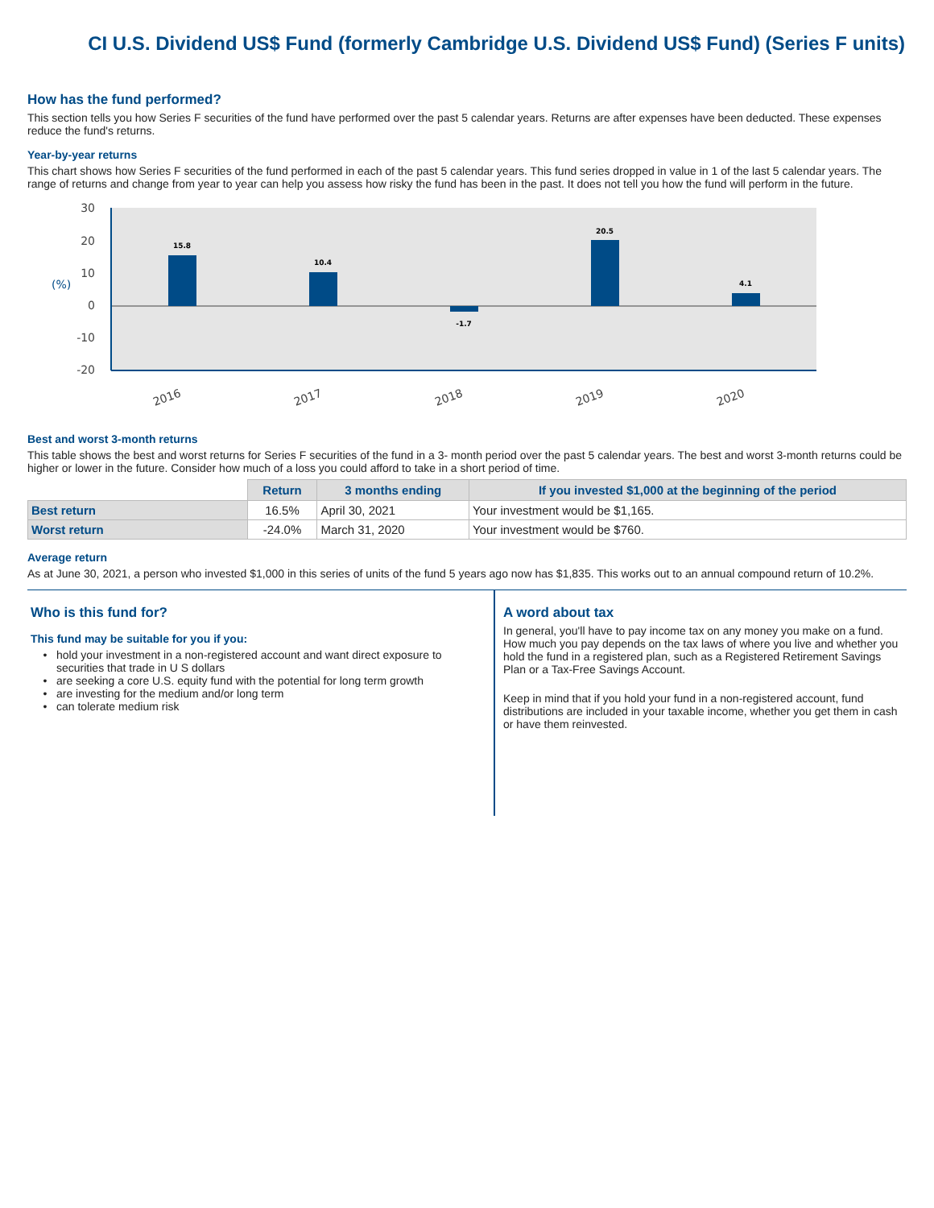CI U.S. Dividend US$ Fund (formerly Cambridge U.S. Dividend US$ Fund) (Series F units)
How has the fund performed?
This section tells you how Series F securities of the fund have performed over the past 5 calendar years. Returns are after expenses have been deducted. These expenses reduce the fund's returns.
Year-by-year returns
This chart shows how Series F securities of the fund performed in each of the past 5 calendar years. This fund series dropped in value in 1 of the last 5 calendar years. The range of returns and change from year to year can help you assess how risky the fund has been in the past. It does not tell you how the fund will perform in the future.
30
20
10
0
-10
-20
(%)
15.8
10.4
-1.7
20.5
4.1
2016
2017
2018
2019
2020
Best and worst 3-month returns
This table shows the best and worst returns for Series F securities of the fund in a 3- month period over the past 5 calendar years. The best and worst 3-month returns could be higher or lower in the future. Consider how much of a loss you could afford to take in a short period of time.
| | Return | 3 months ending | If you invested $1,000 at the beginning of the period |
| --- | --- | --- | --- |
| Best return | 16.5% | April 30, 2021 | Your investment would be $1,165. |
| Worst return | -24.0% | March 31, 2020 | Your investment would be $760. |
Average return
As at June 30, 2021, a person who invested $1,000 in this series of units of the fund 5 years ago now has $1,835. This works out to an annual compound return of 10.2%.
Who is this fund for?
This fund may be suitable for you if you:
hold your investment in a non-registered account and want direct exposure to securities that trade in U S dollars
are seeking a core U.S. equity fund with the potential for long term growth
are investing for the medium and/or long term
can tolerate medium risk
A word about tax
In general, you'll have to pay income tax on any money you make on a fund. How much you pay depends on the tax laws of where you live and whether you hold the fund in a registered plan, such as a Registered Retirement Savings Plan or a Tax-Free Savings Account.
Keep in mind that if you hold your fund in a non-registered account, fund distributions are included in your taxable income, whether you get them in cash or have them reinvested.